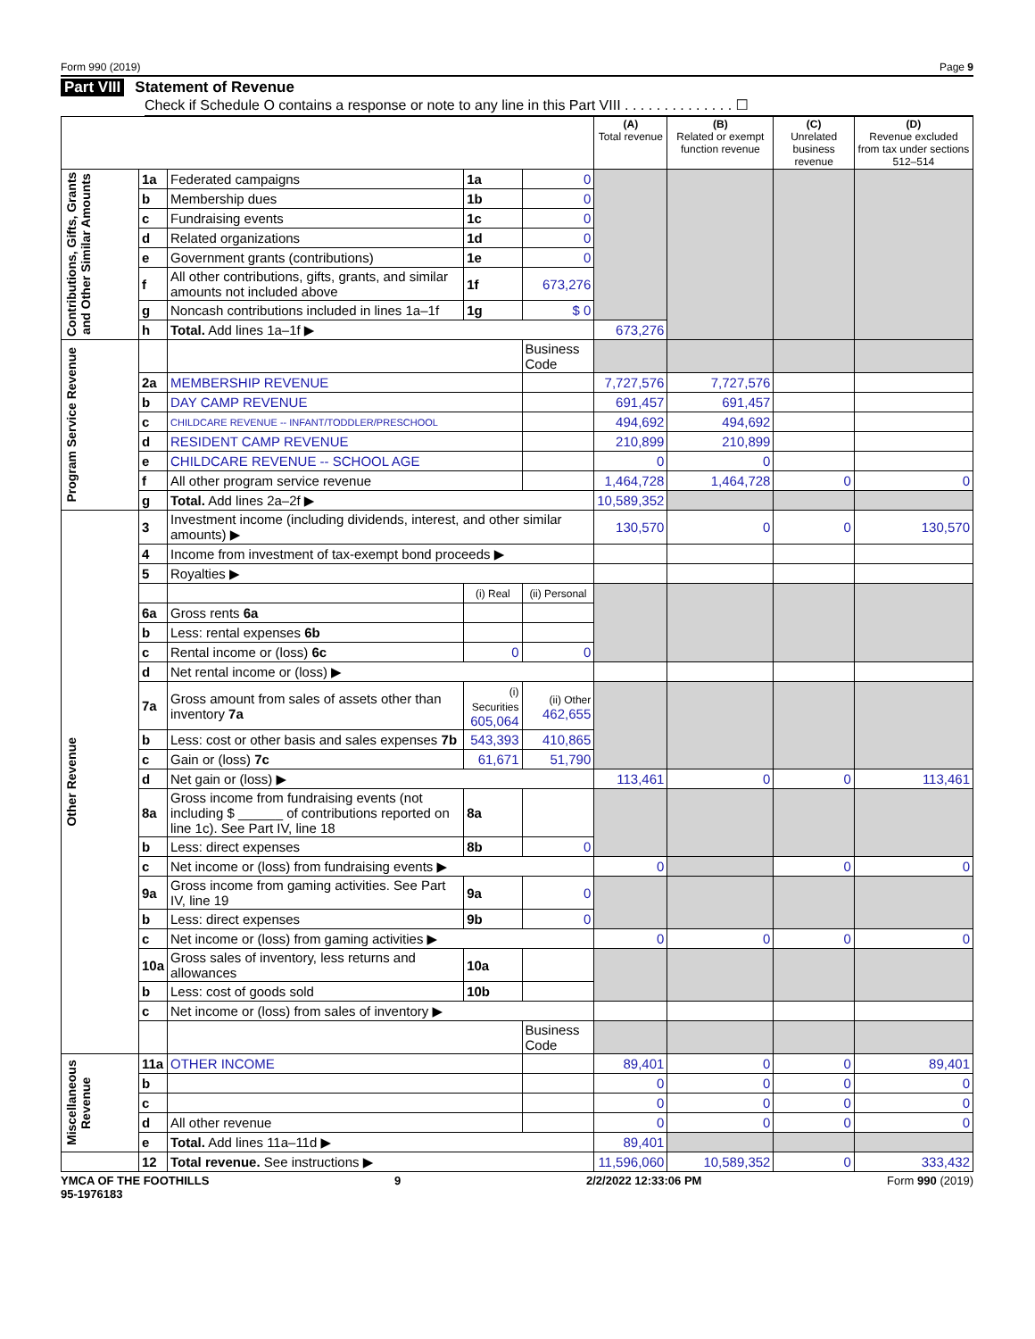Form 990 (2019) Page 9
Part VIII Statement of Revenue
Check if Schedule O contains a response or note to any line in this Part VIII . . . . . . . . . . . . . . ☐
| | | | | | (A) Total revenue | (B) Related or exempt function revenue | (C) Unrelated business revenue | (D) Revenue excluded from tax under sections 512–514 |
| --- | --- | --- | --- | --- | --- | --- | --- | --- |
| Contributions, Gifts, Grants and Other Similar Amounts | 1a | Federated campaigns | 1a | 0 | | | | |
| | b | Membership dues | 1b | 0 | | | | |
| | c | Fundraising events | 1c | 0 | | | | |
| | d | Related organizations | 1d | 0 | | | | |
| | e | Government grants (contributions) | 1e | 0 | | | | |
| | f | All other contributions, gifts, grants, and similar amounts not included above | 1f | 673,276 | | | | |
| | g | Noncash contributions included in lines 1a–1f | 1g | $ 0 | | | | |
| | h | Total. Add lines 1a–1f ▶ | | | 673,276 | | | |
| Program Service Revenue | | | | Business Code | | | | |
| | 2a | MEMBERSHIP REVENUE | | | 7,727,576 | 7,727,576 | | |
| | b | DAY CAMP REVENUE | | | 691,457 | 691,457 | | |
| | c | CHILDCARE REVENUE -- INFANT/TODDLER/PRESCHOOL | | | 494,692 | 494,692 | | |
| | d | RESIDENT CAMP REVENUE | | | 210,899 | 210,899 | | |
| | e | CHILDCARE REVENUE -- SCHOOL AGE | | | 0 | 0 | | |
| | f | All other program service revenue | | | 1,464,728 | 1,464,728 | 0 | 0 |
| | g | Total. Add lines 2a–2f ▶ | | | 10,589,352 | | | |
| Other Revenue | 3 | Investment income (including dividends, interest, and other similar amounts) ▶ | | | 130,570 | 0 | 0 | 130,570 |
| | 4 | Income from investment of tax-exempt bond proceeds ▶ | | | | | | |
| | 5 | Royalties ▶ | | | | | | |
| | | | (i) Real | (ii) Personal | | | | |
| | 6a | Gross rents 6a | | | | | | |
| | b | Less: rental expenses 6b | | | | | | |
| | c | Rental income or (loss) 6c | 0 | 0 | | | | |
| | d | Net rental income or (loss) ▶ | | | | | | |
| | 7a | Gross amount from sales of assets other than inventory 7a | (i) Securities 605,064 | (ii) Other 462,655 | | | | |
| | b | Less: cost or other basis and sales expenses 7b | 543,393 | 410,865 | | | | |
| | c | Gain or (loss) 7c | 61,671 | 51,790 | | | | |
| | d | Net gain or (loss) ▶ | | | 113,461 | 0 | 0 | 113,461 |
| | 8a | Gross income from fundraising events (not including $ ______ of contributions reported on line 1c). See Part IV, line 18 | 8a | | | | | |
| | b | Less: direct expenses | 8b | 0 | | | | |
| | c | Net income or (loss) from fundraising events ▶ | | | 0 | | 0 | 0 |
| | 9a | Gross income from gaming activities. See Part IV, line 19 | 9a | 0 | | | | |
| | b | Less: direct expenses | 9b | 0 | | | | |
| | c | Net income or (loss) from gaming activities ▶ | | | 0 | 0 | 0 | 0 |
| | 10a | Gross sales of inventory, less returns and allowances | 10a | | | | | |
| | b | Less: cost of goods sold | 10b | | | | | |
| | c | Net income or (loss) from sales of inventory ▶ | | | | | | |
| | | | | Business Code | | | | |
| Miscellaneous Revenue | 11a | OTHER INCOME | | | 89,401 | 0 | 0 | 89,401 |
| | b | | | | 0 | 0 | 0 | 0 |
| | c | | | | 0 | 0 | 0 | 0 |
| | d | All other revenue | | | 0 | 0 | 0 | 0 |
| | e | Total. Add lines 11a–11d ▶ | | | 89,401 | | | |
| | 12 | Total revenue. See instructions ▶ | | | 11,596,060 | 10,589,352 | 0 | 333,432 |
YMCA OF THE FOOTHILLS
95-1976183 9 2/2/2022 12:33:06 PM Form 990 (2019)